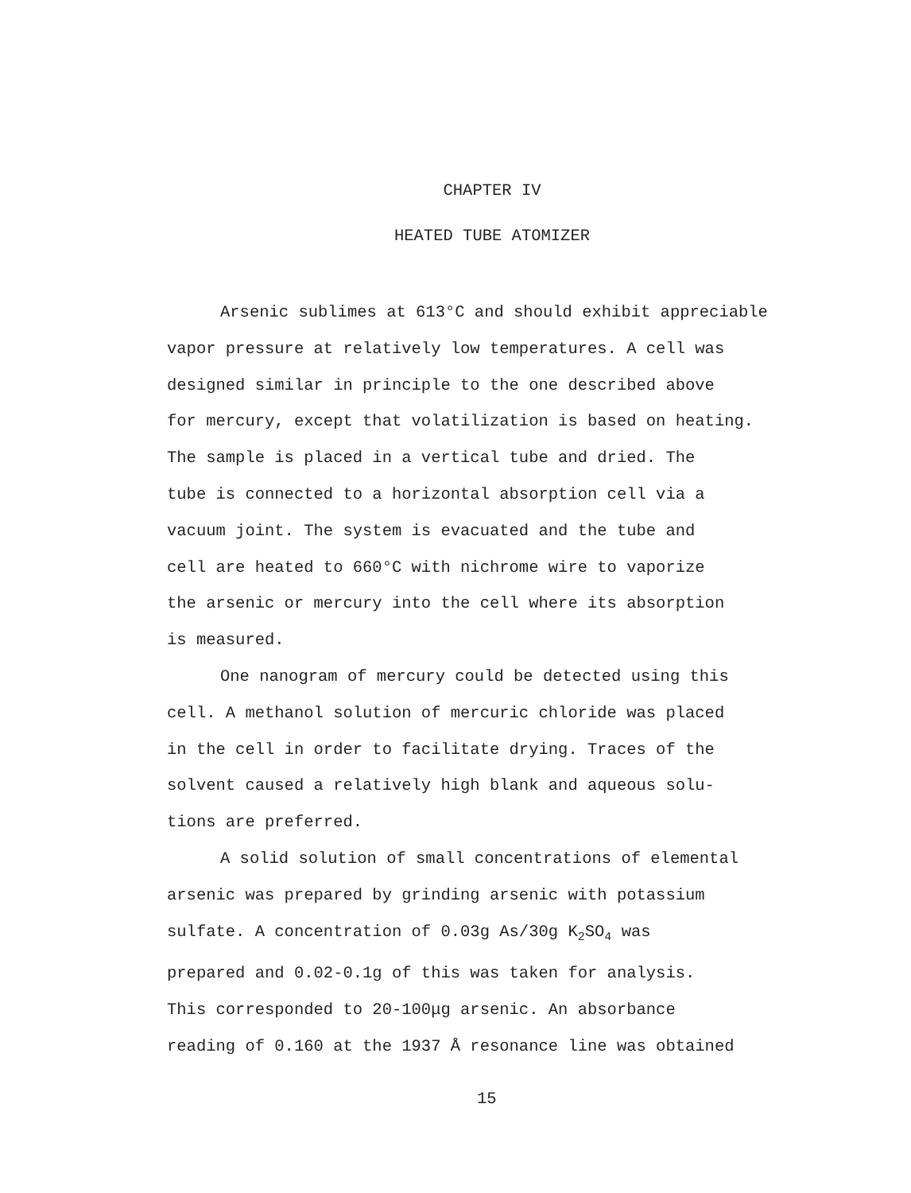CHAPTER IV
HEATED TUBE ATOMIZER
Arsenic sublimes at 613°C and should exhibit appreciable
vapor pressure at relatively low temperatures. A cell was
designed similar in principle to the one described above
for mercury, except that volatilization is based on heating.
The sample is placed in a vertical tube and dried. The
tube is connected to a horizontal absorption cell via a
vacuum joint. The system is evacuated and the tube and
cell are heated to 660°C with nichrome wire to vaporize
the arsenic or mercury into the cell where its absorption
is measured.
One nanogram of mercury could be detected using this
cell. A methanol solution of mercuric chloride was placed
in the cell in order to facilitate drying. Traces of the
solvent caused a relatively high blank and aqueous solu-
tions are preferred.
A solid solution of small concentrations of elemental
arsenic was prepared by grinding arsenic with potassium
sulfate. A concentration of 0.03g As/30g K<sub>2</sub>SO<sub>4</sub> was
prepared and 0.02-0.1g of this was taken for analysis.
This corresponded to 20-100μg arsenic. An absorbance
reading of 0.160 at the 1937 Å resonance line was obtained
15